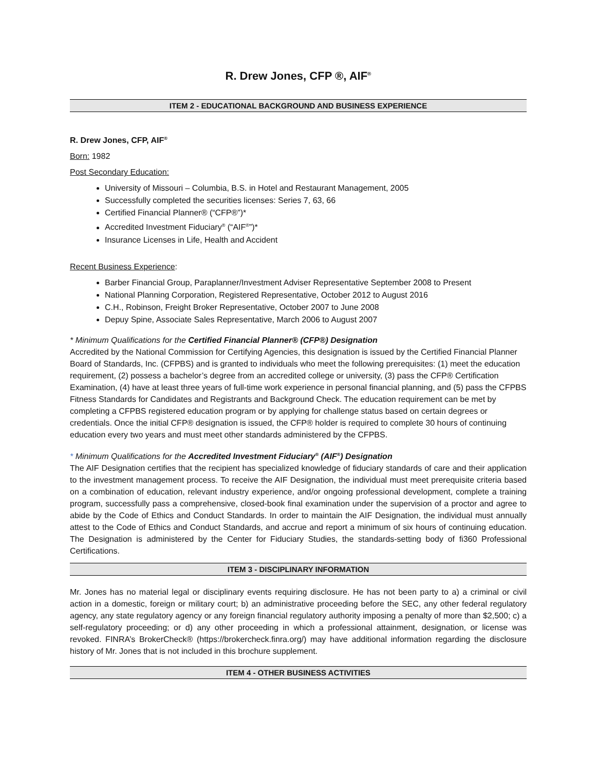R. Drew Jones, CFP ®, AIF<sup>®</sup>
ITEM 2 - EDUCATIONAL BACKGROUND AND BUSINESS EXPERIENCE
R. Drew Jones, CFP, AIF<sup>®</sup>
Born: 1982
Post Secondary Education:
University of Missouri – Columbia, B.S. in Hotel and Restaurant Management, 2005
Successfully completed the securities licenses: Series 7, 63, 66
Certified Financial Planner® (“CFP®”)*
Accredited Investment Fiduciary<sup>®</sup> (“AIF<sup>®</sup>”)*
Insurance Licenses in Life, Health and Accident
Recent Business Experience:
Barber Financial Group, Paraplanner/Investment Adviser Representative September 2008 to Present
National Planning Corporation, Registered Representative, October 2012 to August 2016
C.H., Robinson, Freight Broker Representative, October 2007 to June 2008
Depuy Spine, Associate Sales Representative, March 2006 to August 2007
* Minimum Qualifications for the Certified Financial Planner® (CFP®) Designation
Accredited by the National Commission for Certifying Agencies, this designation is issued by the Certified Financial Planner Board of Standards, Inc. (CFPBS) and is granted to individuals who meet the following prerequisites: (1) meet the education requirement, (2) possess a bachelor’s degree from an accredited college or university, (3) pass the CFP® Certification Examination, (4) have at least three years of full-time work experience in personal financial planning, and (5) pass the CFPBS Fitness Standards for Candidates and Registrants and Background Check. The education requirement can be met by completing a CFPBS registered education program or by applying for challenge status based on certain degrees or credentials. Once the initial CFP® designation is issued, the CFP® holder is required to complete 30 hours of continuing education every two years and must meet other standards administered by the CFPBS.
* Minimum Qualifications for the Accredited Investment Fiduciary<sup>®</sup> (AIF<sup>®</sup>) Designation
The AIF Designation certifies that the recipient has specialized knowledge of fiduciary standards of care and their application to the investment management process. To receive the AIF Designation, the individual must meet prerequisite criteria based on a combination of education, relevant industry experience, and/or ongoing professional development, complete a training program, successfully pass a comprehensive, closed-book final examination under the supervision of a proctor and agree to abide by the Code of Ethics and Conduct Standards. In order to maintain the AIF Designation, the individual must annually attest to the Code of Ethics and Conduct Standards, and accrue and report a minimum of six hours of continuing education. The Designation is administered by the Center for Fiduciary Studies, the standards-setting body of fi360 Professional Certifications.
ITEM 3 - DISCIPLINARY INFORMATION
Mr. Jones has no material legal or disciplinary events requiring disclosure. He has not been party to a) a criminal or civil action in a domestic, foreign or military court; b) an administrative proceeding before the SEC, any other federal regulatory agency, any state regulatory agency or any foreign financial regulatory authority imposing a penalty of more than $2,500; c) a self-regulatory proceeding; or d) any other proceeding in which a professional attainment, designation, or license was revoked. FINRA’s BrokerCheck® (https://brokercheck.finra.org/) may have additional information regarding the disclosure history of Mr. Jones that is not included in this brochure supplement.
ITEM 4 - OTHER BUSINESS ACTIVITIES